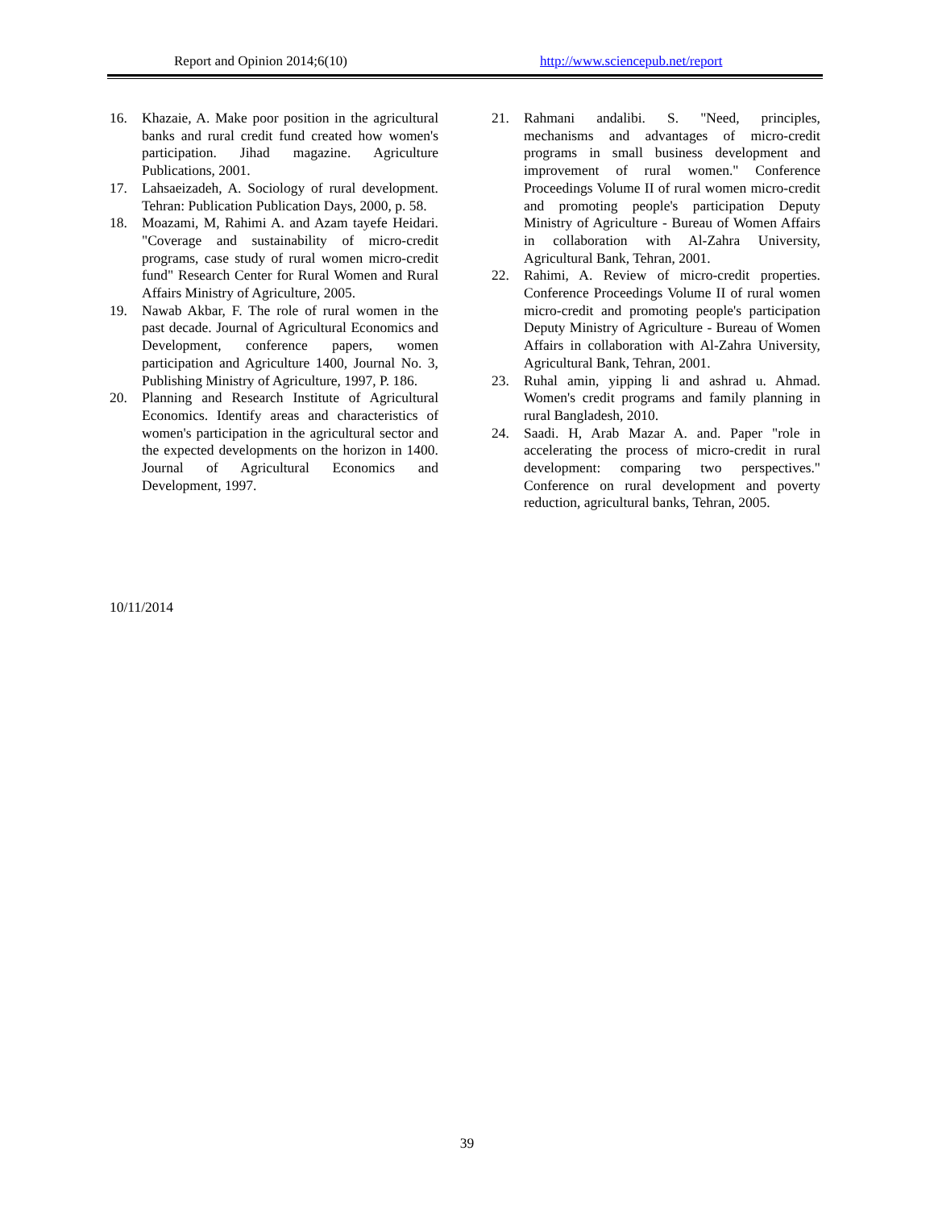Report and Opinion 2014;6(10) http://www.sciencepub.net/report
16. Khazaie, A. Make poor position in the agricultural banks and rural credit fund created how women's participation. Jihad magazine. Agriculture Publications, 2001.
17. Lahsaeizadeh, A. Sociology of rural development. Tehran: Publication Publication Days, 2000, p. 58.
18. Moazami, M, Rahimi A. and Azam tayefe Heidari. "Coverage and sustainability of micro-credit programs, case study of rural women micro-credit fund" Research Center for Rural Women and Rural Affairs Ministry of Agriculture, 2005.
19. Nawab Akbar, F. The role of rural women in the past decade. Journal of Agricultural Economics and Development, conference papers, women participation and Agriculture 1400, Journal No. 3, Publishing Ministry of Agriculture, 1997, P. 186.
20. Planning and Research Institute of Agricultural Economics. Identify areas and characteristics of women's participation in the agricultural sector and the expected developments on the horizon in 1400. Journal of Agricultural Economics and Development, 1997.
21. Rahmani andalibi. S. "Need, principles, mechanisms and advantages of micro-credit programs in small business development and improvement of rural women." Conference Proceedings Volume II of rural women micro-credit and promoting people's participation Deputy Ministry of Agriculture - Bureau of Women Affairs in collaboration with Al-Zahra University, Agricultural Bank, Tehran, 2001.
22. Rahimi, A. Review of micro-credit properties. Conference Proceedings Volume II of rural women micro-credit and promoting people's participation Deputy Ministry of Agriculture - Bureau of Women Affairs in collaboration with Al-Zahra University, Agricultural Bank, Tehran, 2001.
23. Ruhal amin, yipping li and ashrad u. Ahmad. Women's credit programs and family planning in rural Bangladesh, 2010.
24. Saadi. H, Arab Mazar A. and. Paper "role in accelerating the process of micro-credit in rural development: comparing two perspectives." Conference on rural development and poverty reduction, agricultural banks, Tehran, 2005.
10/11/2014
39